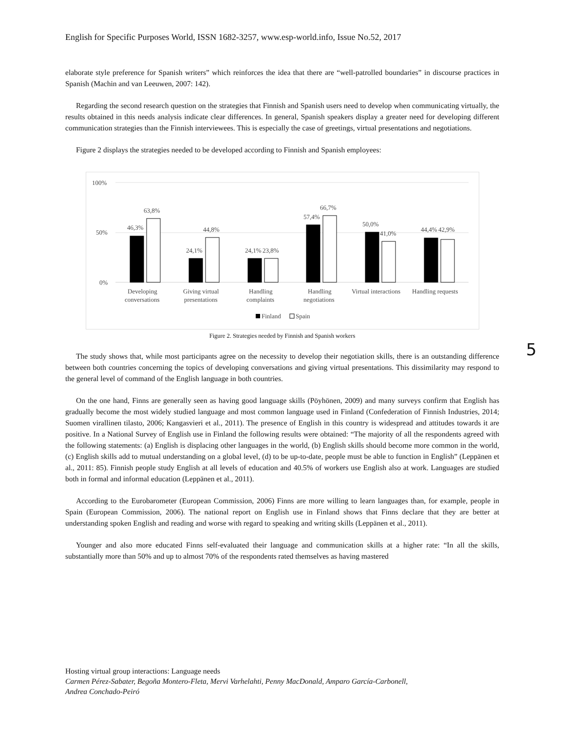English for Specific Purposes World, ISSN 1682-3257, www.esp-world.info, Issue No.52, 2017
elaborate style preference for Spanish writers” which reinforces the idea that there are “well-patrolled boundaries” in discourse practices in Spanish (Machin and van Leeuwen, 2007: 142).
Regarding the second research question on the strategies that Finnish and Spanish users need to develop when communicating virtually, the results obtained in this needs analysis indicate clear differences. In general, Spanish speakers display a greater need for developing different communication strategies than the Finnish interviewees. This is especially the case of greetings, virtual presentations and negotiations.
Figure 2 displays the strategies needed to be developed according to Finnish and Spanish employees:
100%
50%
0%
46,3%
63,8%
24,1%
44,8%
24,1%
23,8%
57,4%
66,7%
50,0%
41,0%
44,4%
42,9%
Developing
conversations
Giving virtual
presentations
Handling
complaints
Handling
negotiations
Virtual interactions
Handling requests
Finland
Spain
Figure 2. Strategies needed by Finnish and Spanish workers
The study shows that, while most participants agree on the necessity to develop their negotiation skills, there is an outstanding difference between both countries concerning the topics of developing conversations and giving virtual presentations. This dissimilarity may respond to the general level of command of the English language in both countries.
On the one hand, Finns are generally seen as having good language skills (Pöyhönen, 2009) and many surveys confirm that English has gradually become the most widely studied language and most common language used in Finland (Confederation of Finnish Industries, 2014; Suomen virallinen tilasto, 2006; Kangasvieri et al., 2011). The presence of English in this country is widespread and attitudes towards it are positive. In a National Survey of English use in Finland the following results were obtained: “The majority of all the respondents agreed with the following statements: (a) English is displacing other languages in the world, (b) English skills should become more common in the world, (c) English skills add to mutual understanding on a global level, (d) to be up-to-date, people must be able to function in English” (Leppänen et al., 2011: 85). Finnish people study English at all levels of education and 40.5% of workers use English also at work. Languages are studied both in formal and informal education (Leppänen et al., 2011).
According to the Eurobarometer (European Commission, 2006) Finns are more willing to learn languages than, for example, people in Spain (European Commission, 2006). The national report on English use in Finland shows that Finns declare that they are better at understanding spoken English and reading and worse with regard to speaking and writing skills (Leppänen et al., 2011).
Younger and also more educated Finns self-evaluated their language and communication skills at a higher rate: “In all the skills, substantially more than 50% and up to almost 70% of the respondents rated themselves as having mastered
5
Hosting virtual group interactions: Language needs
Carmen Pérez-Sabater, Begoña Montero-Fleta, Mervi Varhelahti, Penny MacDonald, Amparo García-Carbonell,
Andrea Conchado-Peiró